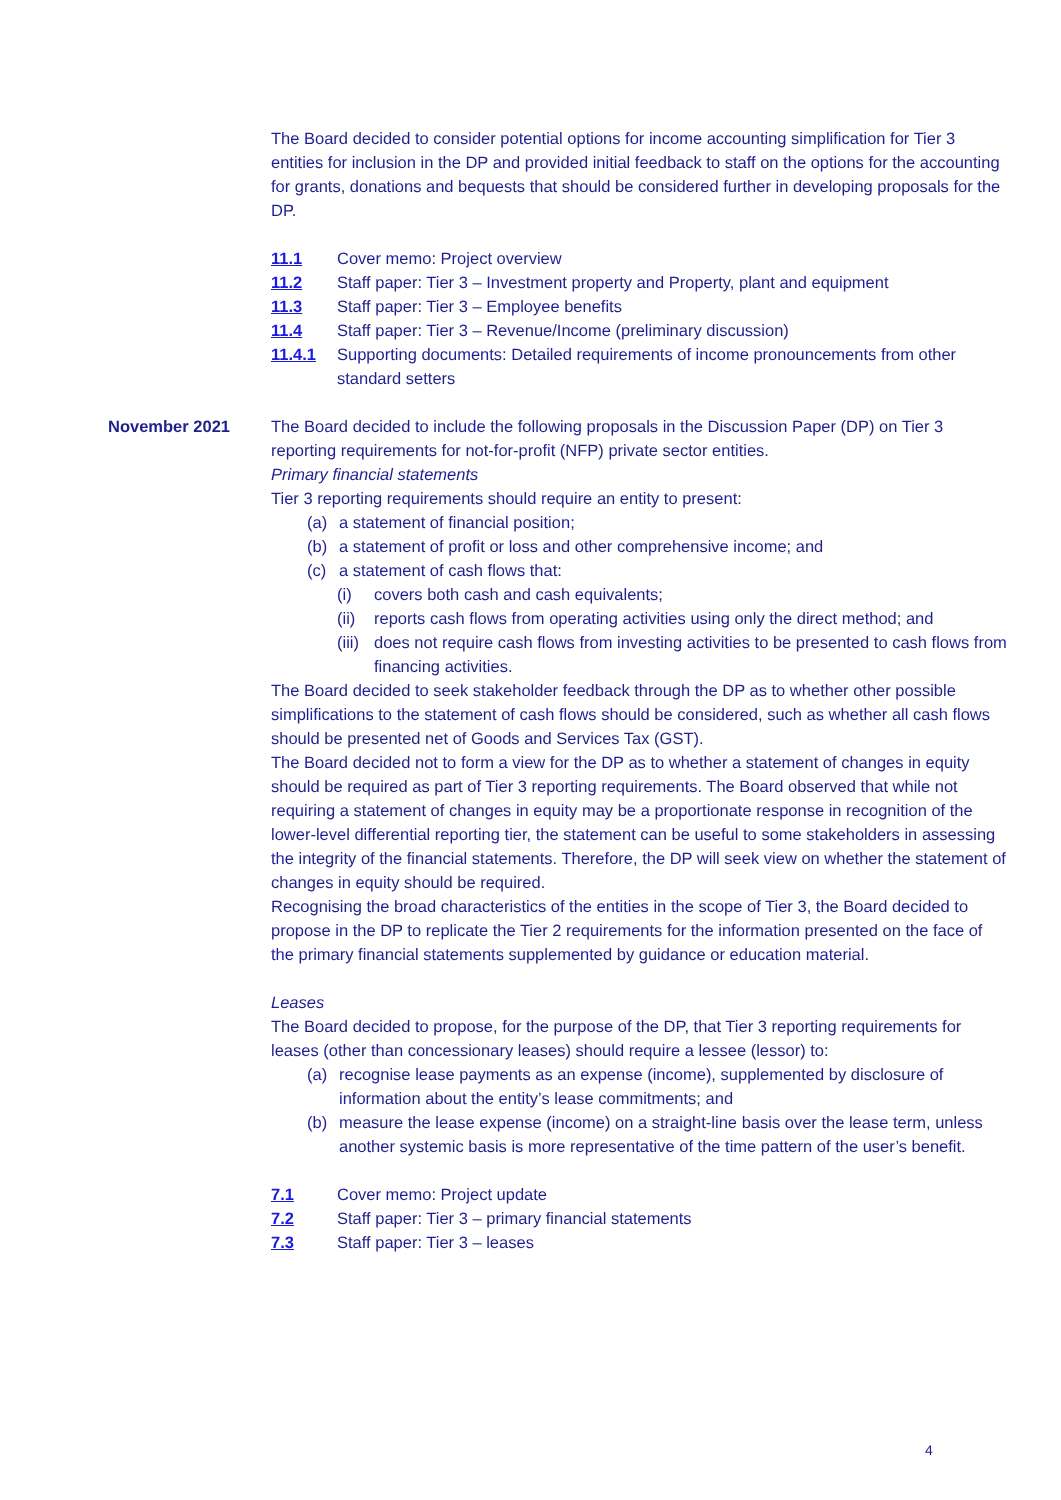The Board decided to consider potential options for income accounting simplification for Tier 3 entities for inclusion in the DP and provided initial feedback to staff on the options for the accounting for grants, donations and bequests that should be considered further in developing proposals for the DP.
11.1 Cover memo: Project overview
11.2 Staff paper: Tier 3 – Investment property and Property, plant and equipment
11.3 Staff paper: Tier 3 – Employee benefits
11.4 Staff paper: Tier 3 – Revenue/Income (preliminary discussion)
11.4.1 Supporting documents: Detailed requirements of income pronouncements from other standard setters
November 2021 The Board decided to include the following proposals in the Discussion Paper (DP) on Tier 3 reporting requirements for not-for-profit (NFP) private sector entities.
Primary financial statements
Tier 3 reporting requirements should require an entity to present:
(a) a statement of financial position;
(b) a statement of profit or loss and other comprehensive income; and
(c) a statement of cash flows that:
(i) covers both cash and cash equivalents;
(ii) reports cash flows from operating activities using only the direct method; and
(iii) does not require cash flows from investing activities to be presented to cash flows from financing activities.
The Board decided to seek stakeholder feedback through the DP as to whether other possible simplifications to the statement of cash flows should be considered, such as whether all cash flows should be presented net of Goods and Services Tax (GST).
The Board decided not to form a view for the DP as to whether a statement of changes in equity should be required as part of Tier 3 reporting requirements. The Board observed that while not requiring a statement of changes in equity may be a proportionate response in recognition of the lower-level differential reporting tier, the statement can be useful to some stakeholders in assessing the integrity of the financial statements. Therefore, the DP will seek view on whether the statement of changes in equity should be required.
Recognising the broad characteristics of the entities in the scope of Tier 3, the Board decided to propose in the DP to replicate the Tier 2 requirements for the information presented on the face of the primary financial statements supplemented by guidance or education material.
Leases
The Board decided to propose, for the purpose of the DP, that Tier 3 reporting requirements for leases (other than concessionary leases) should require a lessee (lessor) to:
(a) recognise lease payments as an expense (income), supplemented by disclosure of information about the entity’s lease commitments; and
(b) measure the lease expense (income) on a straight-line basis over the lease term, unless another systemic basis is more representative of the time pattern of the user’s benefit.
7.1 Cover memo: Project update
7.2 Staff paper: Tier 3 – primary financial statements
7.3 Staff paper: Tier 3 – leases
4